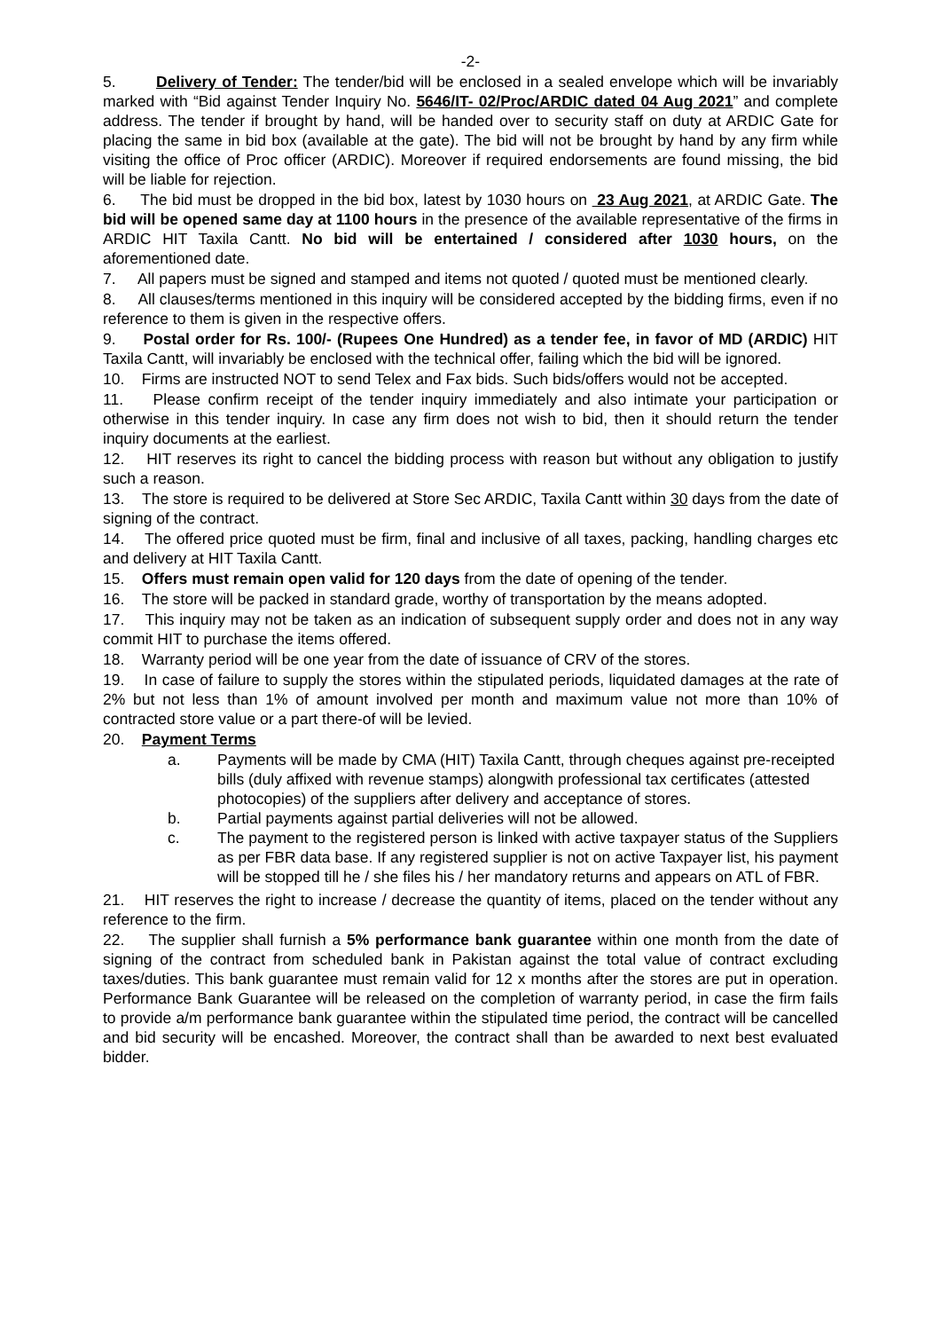-2-
5. Delivery of Tender: The tender/bid will be enclosed in a sealed envelope which will be invariably marked with “Bid against Tender Inquiry No. 5646/IT- 02/Proc/ARDIC dated 04 Aug 2021” and complete address. The tender if brought by hand, will be handed over to security staff on duty at ARDIC Gate for placing the same in bid box (available at the gate). The bid will not be brought by hand by any firm while visiting the office of Proc officer (ARDIC). Moreover if required endorsements are found missing, the bid will be liable for rejection.
6. The bid must be dropped in the bid box, latest by 1030 hours on 23 Aug 2021, at ARDIC Gate. The bid will be opened same day at 1100 hours in the presence of the available representative of the firms in ARDIC HIT Taxila Cantt. No bid will be entertained / considered after 1030 hours, on the aforementioned date.
7. All papers must be signed and stamped and items not quoted / quoted must be mentioned clearly.
8. All clauses/terms mentioned in this inquiry will be considered accepted by the bidding firms, even if no reference to them is given in the respective offers.
9. Postal order for Rs. 100/- (Rupees One Hundred) as a tender fee, in favor of MD (ARDIC) HIT Taxila Cantt, will invariably be enclosed with the technical offer, failing which the bid will be ignored.
10. Firms are instructed NOT to send Telex and Fax bids. Such bids/offers would not be accepted.
11. Please confirm receipt of the tender inquiry immediately and also intimate your participation or otherwise in this tender inquiry. In case any firm does not wish to bid, then it should return the tender inquiry documents at the earliest.
12. HIT reserves its right to cancel the bidding process with reason but without any obligation to justify such a reason.
13. The store is required to be delivered at Store Sec ARDIC, Taxila Cantt within 30 days from the date of signing of the contract.
14. The offered price quoted must be firm, final and inclusive of all taxes, packing, handling charges etc and delivery at HIT Taxila Cantt.
15. Offers must remain open valid for 120 days from the date of opening of the tender.
16. The store will be packed in standard grade, worthy of transportation by the means adopted.
17. This inquiry may not be taken as an indication of subsequent supply order and does not in any way commit HIT to purchase the items offered.
18. Warranty period will be one year from the date of issuance of CRV of the stores.
19. In case of failure to supply the stores within the stipulated periods, liquidated damages at the rate of 2% but not less than 1% of amount involved per month and maximum value not more than 10% of contracted store value or a part there-of will be levied.
20. Payment Terms
a. Payments will be made by CMA (HIT) Taxila Cantt, through cheques against pre-receipted bills (duly affixed with revenue stamps) alongwith professional tax certificates (attested photocopies) of the suppliers after delivery and acceptance of stores.
b. Partial payments against partial deliveries will not be allowed.
c. The payment to the registered person is linked with active taxpayer status of the Suppliers as per FBR data base. If any registered supplier is not on active Taxpayer list, his payment will be stopped till he / she files his / her mandatory returns and appears on ATL of FBR.
21. HIT reserves the right to increase / decrease the quantity of items, placed on the tender without any reference to the firm.
22. The supplier shall furnish a 5% performance bank guarantee within one month from the date of signing of the contract from scheduled bank in Pakistan against the total value of contract excluding taxes/duties. This bank guarantee must remain valid for 12 x months after the stores are put in operation. Performance Bank Guarantee will be released on the completion of warranty period, in case the firm fails to provide a/m performance bank guarantee within the stipulated time period, the contract will be cancelled and bid security will be encashed. Moreover, the contract shall than be awarded to next best evaluated bidder.